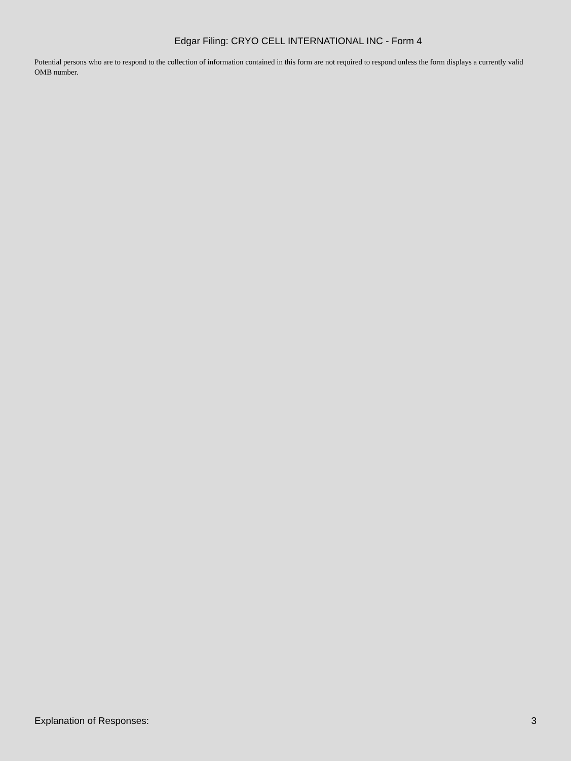Edgar Filing: CRYO CELL INTERNATIONAL INC - Form 4
Potential persons who are to respond to the collection of information contained in this form are not required to respond unless the form displays a currently valid OMB number.
Explanation of Responses: 3